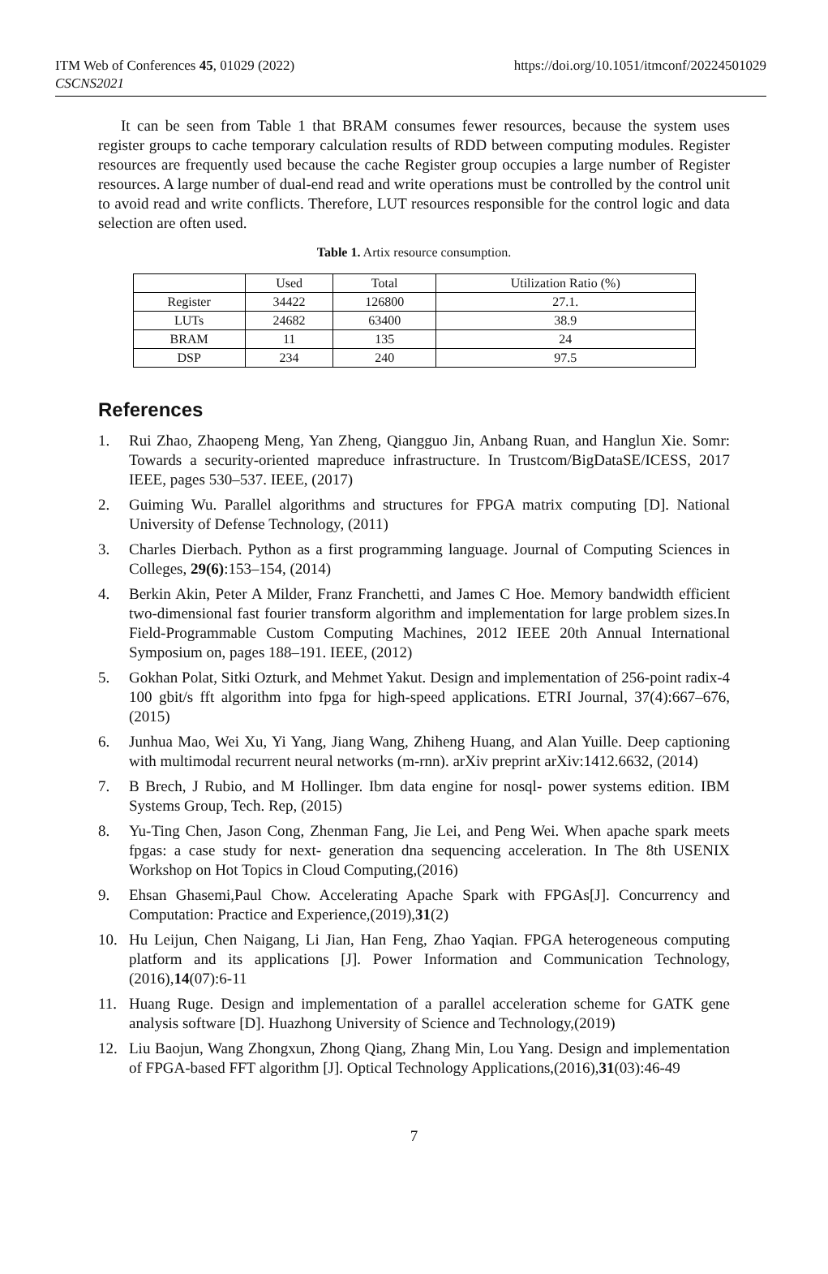ITM Web of Conferences 45, 01029 (2022)
CSCNS2021
https://doi.org/10.1051/itmconf/20224501029
It can be seen from Table 1 that BRAM consumes fewer resources, because the system uses register groups to cache temporary calculation results of RDD between computing modules. Register resources are frequently used because the cache Register group occupies a large number of Register resources. A large number of dual-end read and write operations must be controlled by the control unit to avoid read and write conflicts. Therefore, LUT resources responsible for the control logic and data selection are often used.
Table 1. Artix resource consumption.
| | Used | Total | Utilization Ratio (%) |
| Register | 34422 | 126800 | 27.1. |
| LUTs | 24682 | 63400 | 38.9 |
| BRAM | 11 | 135 | 24 |
| DSP | 234 | 240 | 97.5 |
References
1. Rui Zhao, Zhaopeng Meng, Yan Zheng, Qiangguo Jin, Anbang Ruan, and Hanglun Xie. Somr: Towards a security-oriented mapreduce infrastructure. In Trustcom/BigDataSE/ICESS, 2017 IEEE, pages 530–537. IEEE, (2017)
2. Guiming Wu. Parallel algorithms and structures for FPGA matrix computing [D]. National University of Defense Technology, (2011)
3. Charles Dierbach. Python as a first programming language. Journal of Computing Sciences in Colleges, 29(6):153–154, (2014)
4. Berkin Akin, Peter A Milder, Franz Franchetti, and James C Hoe. Memory bandwidth efficient two-dimensional fast fourier transform algorithm and implementation for large problem sizes.In Field-Programmable Custom Computing Machines, 2012 IEEE 20th Annual International Symposium on, pages 188–191. IEEE, (2012)
5. Gokhan Polat, Sitki Ozturk, and Mehmet Yakut. Design and implementation of 256-point radix-4 100 gbit/s fft algorithm into fpga for high-speed applications. ETRI Journal, 37(4):667–676, (2015)
6. Junhua Mao, Wei Xu, Yi Yang, Jiang Wang, Zhiheng Huang, and Alan Yuille. Deep captioning with multimodal recurrent neural networks (m-rnn). arXiv preprint arXiv:1412.6632, (2014)
7. B Brech, J Rubio, and M Hollinger. Ibm data engine for nosql- power systems edition. IBM Systems Group, Tech. Rep, (2015)
8. Yu-Ting Chen, Jason Cong, Zhenman Fang, Jie Lei, and Peng Wei. When apache spark meets fpgas: a case study for next- generation dna sequencing acceleration. In The 8th USENIX Workshop on Hot Topics in Cloud Computing,(2016)
9. Ehsan Ghasemi,Paul Chow. Accelerating Apache Spark with FPGAs[J]. Concurrency and Computation: Practice and Experience,(2019),31(2)
10. Hu Leijun, Chen Naigang, Li Jian, Han Feng, Zhao Yaqian. FPGA heterogeneous computing platform and its applications [J]. Power Information and Communication Technology,(2016),14(07):6-11
11. Huang Ruge. Design and implementation of a parallel acceleration scheme for GATK gene analysis software [D]. Huazhong University of Science and Technology,(2019)
12. Liu Baojun, Wang Zhongxun, Zhong Qiang, Zhang Min, Lou Yang. Design and implementation of FPGA-based FFT algorithm [J]. Optical Technology Applications,(2016),31(03):46-49
7